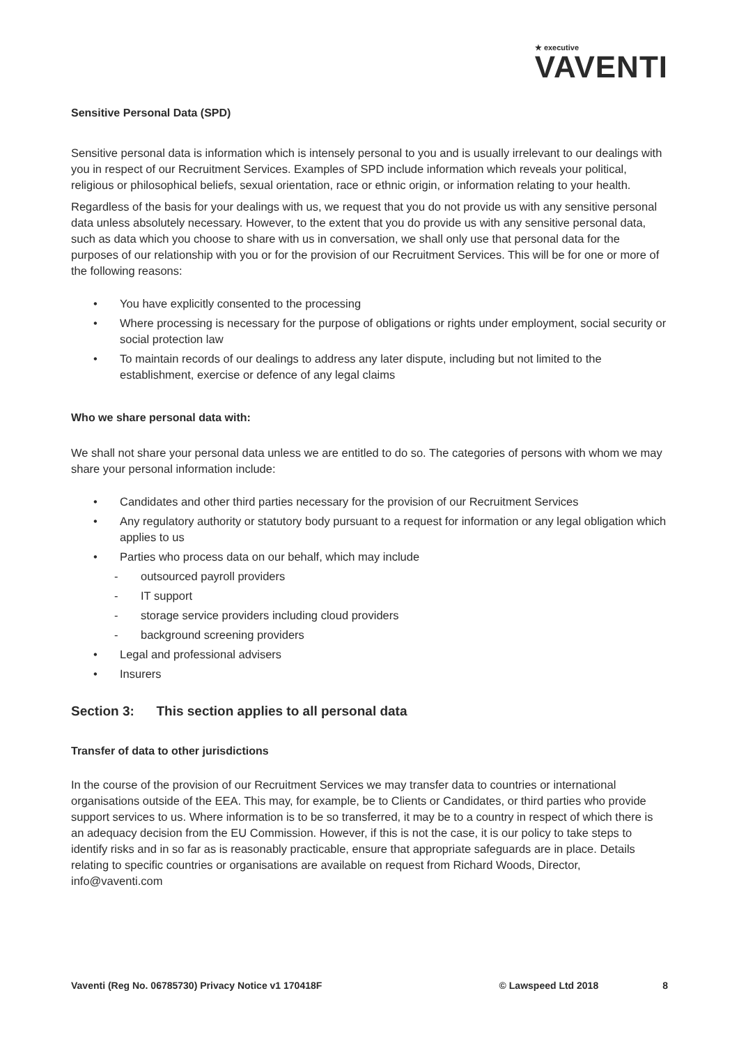★ executive
VAVENTI
Sensitive Personal Data (SPD)
Sensitive personal data is information which is intensely personal to you and is usually irrelevant to our dealings with you in respect of our Recruitment Services. Examples of SPD include information which reveals your political, religious or philosophical beliefs, sexual orientation, race or ethnic origin, or information relating to your health.
Regardless of the basis for your dealings with us, we request that you do not provide us with any sensitive personal data unless absolutely necessary. However, to the extent that you do provide us with any sensitive personal data, such as data which you choose to share with us in conversation, we shall only use that personal data for the purposes of our relationship with you or for the provision of our Recruitment Services. This will be for one or more of the following reasons:
• You have explicitly consented to the processing
• Where processing is necessary for the purpose of obligations or rights under employment, social security or social protection law
• To maintain records of our dealings to address any later dispute, including but not limited to the establishment, exercise or defence of any legal claims
Who we share personal data with:
We shall not share your personal data unless we are entitled to do so. The categories of persons with whom we may share your personal information include:
• Candidates and other third parties necessary for the provision of our Recruitment Services
• Any regulatory authority or statutory body pursuant to a request for information or any legal obligation which applies to us
• Parties who process data on our behalf, which may include
- outsourced payroll providers
- IT support
- storage service providers including cloud providers
- background screening providers
• Legal and professional advisers
• Insurers
Section 3: This section applies to all personal data
Transfer of data to other jurisdictions
In the course of the provision of our Recruitment Services we may transfer data to countries or international organisations outside of the EEA. This may, for example, be to Clients or Candidates, or third parties who provide support services to us. Where information is to be so transferred, it may be to a country in respect of which there is an adequacy decision from the EU Commission. However, if this is not the case, it is our policy to take steps to identify risks and in so far as is reasonably practicable, ensure that appropriate safeguards are in place. Details relating to specific countries or organisations are available on request from Richard Woods, Director, info@vaventi.com
Vaventi (Reg No. 06785730) Privacy Notice v1 170418F © Lawspeed Ltd 2018 8